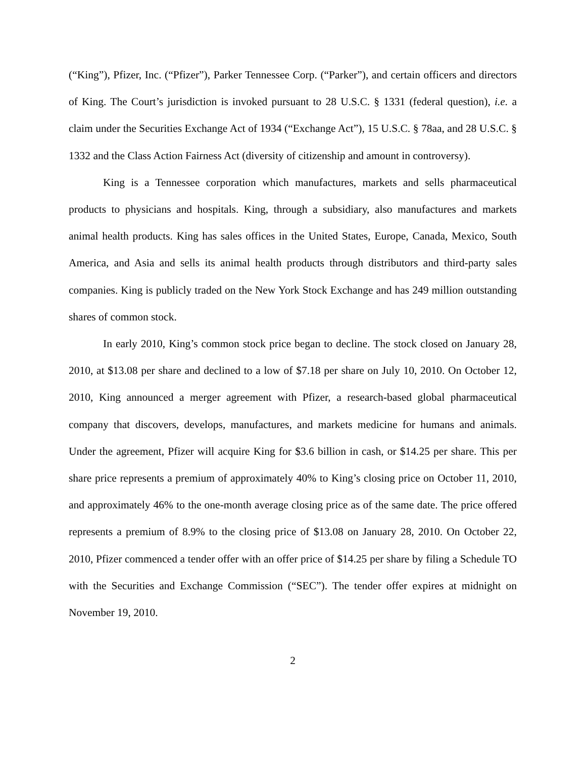(“King”), Pfizer, Inc. (“Pfizer”), Parker Tennessee Corp. (“Parker”), and certain officers and directors of King. The Court’s jurisdiction is invoked pursuant to 28 U.S.C. § 1331 (federal question), i.e. a claim under the Securities Exchange Act of 1934 (“Exchange Act”), 15 U.S.C. § 78aa, and 28 U.S.C. § 1332 and the Class Action Fairness Act (diversity of citizenship and amount in controversy).
King is a Tennessee corporation which manufactures, markets and sells pharmaceutical products to physicians and hospitals. King, through a subsidiary, also manufactures and markets animal health products. King has sales offices in the United States, Europe, Canada, Mexico, South America, and Asia and sells its animal health products through distributors and third-party sales companies. King is publicly traded on the New York Stock Exchange and has 249 million outstanding shares of common stock.
In early 2010, King’s common stock price began to decline. The stock closed on January 28, 2010, at $13.08 per share and declined to a low of $7.18 per share on July 10, 2010. On October 12, 2010, King announced a merger agreement with Pfizer, a research-based global pharmaceutical company that discovers, develops, manufactures, and markets medicine for humans and animals. Under the agreement, Pfizer will acquire King for $3.6 billion in cash, or $14.25 per share. This per share price represents a premium of approximately 40% to King’s closing price on October 11, 2010, and approximately 46% to the one-month average closing price as of the same date. The price offered represents a premium of 8.9% to the closing price of $13.08 on January 28, 2010. On October 22, 2010, Pfizer commenced a tender offer with an offer price of $14.25 per share by filing a Schedule TO with the Securities and Exchange Commission (“SEC”). The tender offer expires at midnight on November 19, 2010.
2